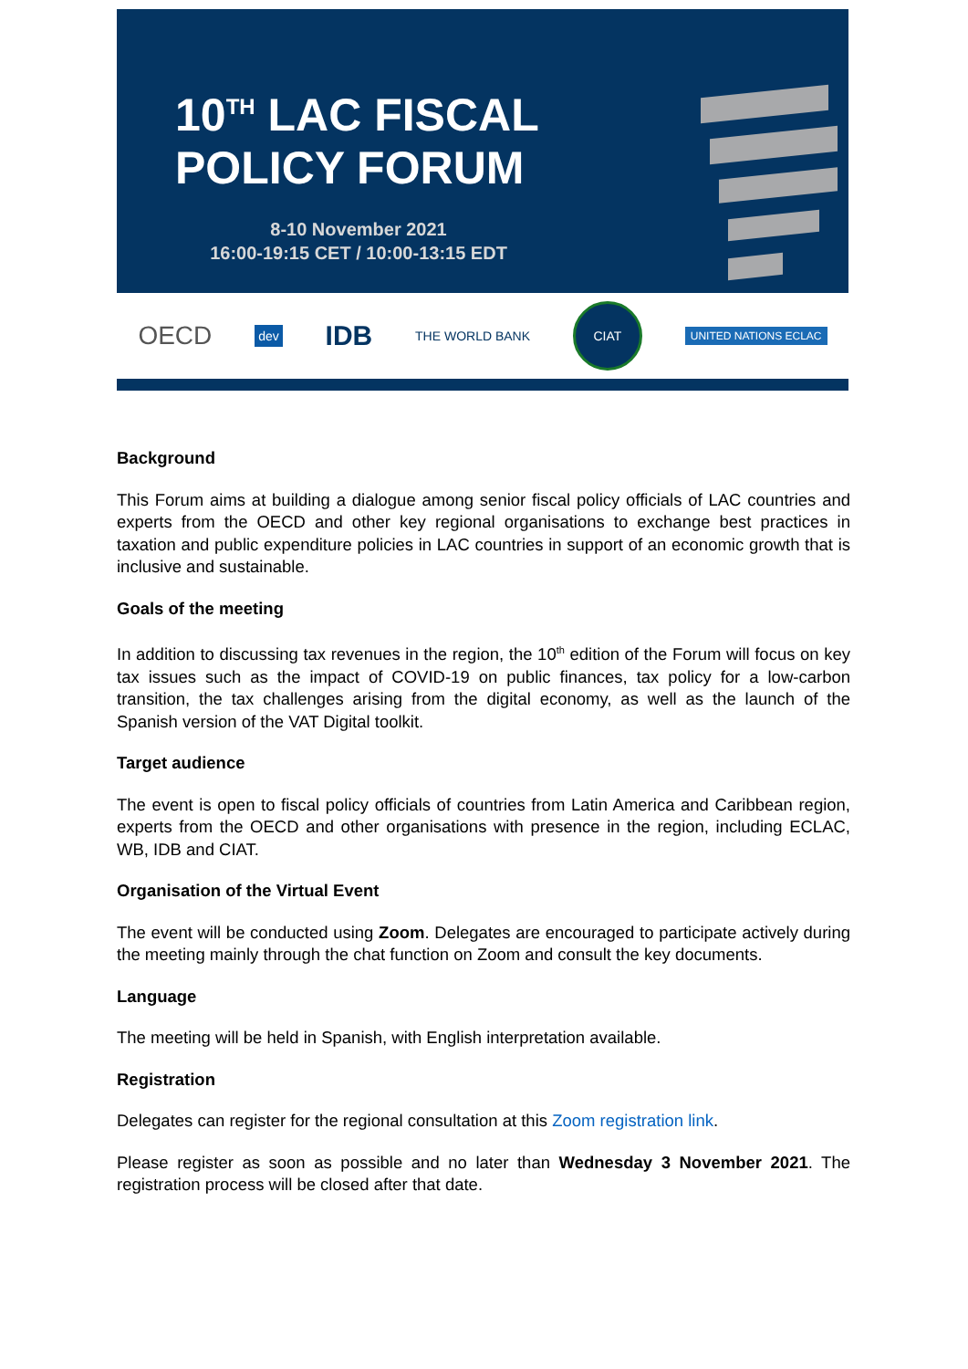10<sup>TH</sup> LAC FISCAL
POLICY FORUM
8-10 November 2021
16:00-19:15 CET / 10:00-13:15 EDT
OECD dev IDB THE WORLD BANK CIAT UNITED NATIONS ECLAC
Background
This Forum aims at building a dialogue among senior fiscal policy officials of LAC countries and experts from the OECD and other key regional organisations to exchange best practices in taxation and public expenditure policies in LAC countries in support of an economic growth that is inclusive and sustainable.
Goals of the meeting
In addition to discussing tax revenues in the region, the 10<sup>th</sup> edition of the Forum will focus on key tax issues such as the impact of COVID-19 on public finances, tax policy for a low-carbon transition, the tax challenges arising from the digital economy, as well as the launch of the Spanish version of the VAT Digital toolkit.
Target audience
The event is open to fiscal policy officials of countries from Latin America and Caribbean region, experts from the OECD and other organisations with presence in the region, including ECLAC, WB, IDB and CIAT.
Organisation of the Virtual Event
The event will be conducted using Zoom. Delegates are encouraged to participate actively during the meeting mainly through the chat function on Zoom and consult the key documents.
Language
The meeting will be held in Spanish, with English interpretation available.
Registration
Delegates can register for the regional consultation at this Zoom registration link.
Please register as soon as possible and no later than Wednesday 3 November 2021. The registration process will be closed after that date.